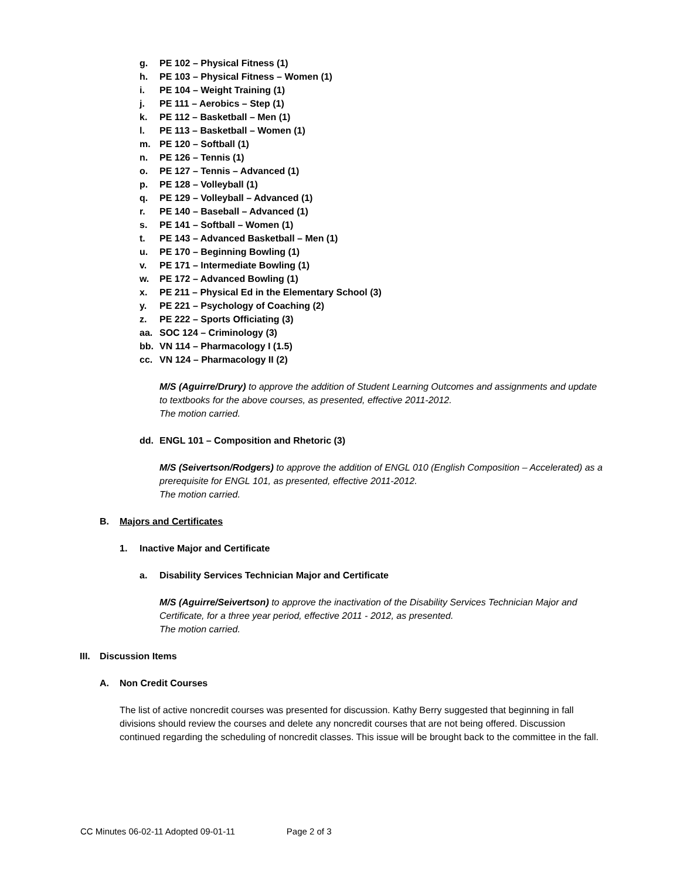g. PE 102 – Physical Fitness (1)
h. PE 103 – Physical Fitness – Women (1)
i. PE 104 – Weight Training (1)
j. PE 111 – Aerobics – Step (1)
k. PE 112 – Basketball – Men (1)
l. PE 113 – Basketball – Women (1)
m. PE 120 – Softball (1)
n. PE 126 – Tennis (1)
o. PE 127 – Tennis – Advanced (1)
p. PE 128 – Volleyball (1)
q. PE 129 – Volleyball – Advanced (1)
r. PE 140 – Baseball – Advanced (1)
s. PE 141 – Softball – Women (1)
t. PE 143 – Advanced Basketball – Men (1)
u. PE 170 – Beginning Bowling (1)
v. PE 171 – Intermediate Bowling (1)
w. PE 172 – Advanced Bowling (1)
x. PE 211 – Physical Ed in the Elementary School (3)
y. PE 221 – Psychology of Coaching (2)
z. PE 222 – Sports Officiating (3)
aa. SOC 124 – Criminology (3)
bb. VN 114 – Pharmacology I (1.5)
cc. VN 124 – Pharmacology II (2)
M/S (Aguirre/Drury) to approve the addition of Student Learning Outcomes and assignments and update to textbooks for the above courses, as presented, effective 2011-2012.
The motion carried.
dd. ENGL 101 – Composition and Rhetoric (3)
M/S (Seivertson/Rodgers) to approve the addition of ENGL 010 (English Composition – Accelerated) as a prerequisite for ENGL 101, as presented, effective 2011-2012.
The motion carried.
B. Majors and Certificates
1. Inactive Major and Certificate
a. Disability Services Technician Major and Certificate
M/S (Aguirre/Seivertson) to approve the inactivation of the Disability Services Technician Major and Certificate, for a three year period, effective 2011 - 2012, as presented.
The motion carried.
III. Discussion Items
A. Non Credit Courses
The list of active noncredit courses was presented for discussion. Kathy Berry suggested that beginning in fall divisions should review the courses and delete any noncredit courses that are not being offered. Discussion continued regarding the scheduling of noncredit classes. This issue will be brought back to the committee in the fall.
CC Minutes 06-02-11 Adopted 09-01-11 Page 2 of 3